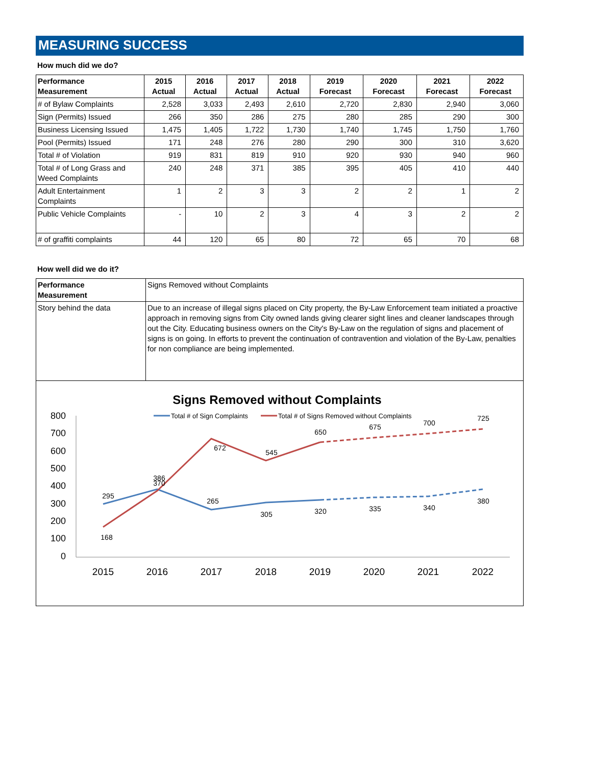MEASURING SUCCESS
How much did we do?
| Performance Measurement | 2015 Actual | 2016 Actual | 2017 Actual | 2018 Actual | 2019 Forecast | 2020 Forecast | 2021 Forecast | 2022 Forecast |
| --- | --- | --- | --- | --- | --- | --- | --- | --- |
| # of Bylaw Complaints | 2,528 | 3,033 | 2,493 | 2,610 | 2,720 | 2,830 | 2,940 | 3,060 |
| Sign (Permits) Issued | 266 | 350 | 286 | 275 | 280 | 285 | 290 | 300 |
| Business Licensing Issued | 1,475 | 1,405 | 1,722 | 1,730 | 1,740 | 1,745 | 1,750 | 1,760 |
| Pool (Permits) Issued | 171 | 248 | 276 | 280 | 290 | 300 | 310 | 3,620 |
| Total # of Violation | 919 | 831 | 819 | 910 | 920 | 930 | 940 | 960 |
| Total # of Long Grass and Weed Complaints | 240 | 248 | 371 | 385 | 395 | 405 | 410 | 440 |
| Adult Entertainment Complaints | 1 | 2 | 3 | 3 | 2 | 2 | 1 | 2 |
| Public Vehicle Complaints | - | 10 | 2 | 3 | 4 | 3 | 2 | 2 |
| # of graffiti complaints | 44 | 120 | 65 | 80 | 72 | 65 | 70 | 68 |
How well did we do it?
| Performance Measurement | Signs Removed without Complaints |
| Story behind the data | Due to an increase of illegal signs placed on City property, the By-Law Enforcement team initiated a proactive approach in removing signs from City owned lands giving clearer sight lines and cleaner landscapes through out the City. Educating business owners on the City's By-Law on the regulation of signs and placement of signs is on going. In efforts to prevent the continuation of contravention and violation of the By-Law, penalties for non compliance are being implemented. |
Signs Removed without Complaints
Total # of Sign Complaints
Total # of Signs Removed without Complaints
800
700
600
500
400
300
200
100
0
2015
2016
2017
2018
2019
2020
2021
2022
295
386
265
305
320
335
340
380
168
370
672
545
650
675
700
725